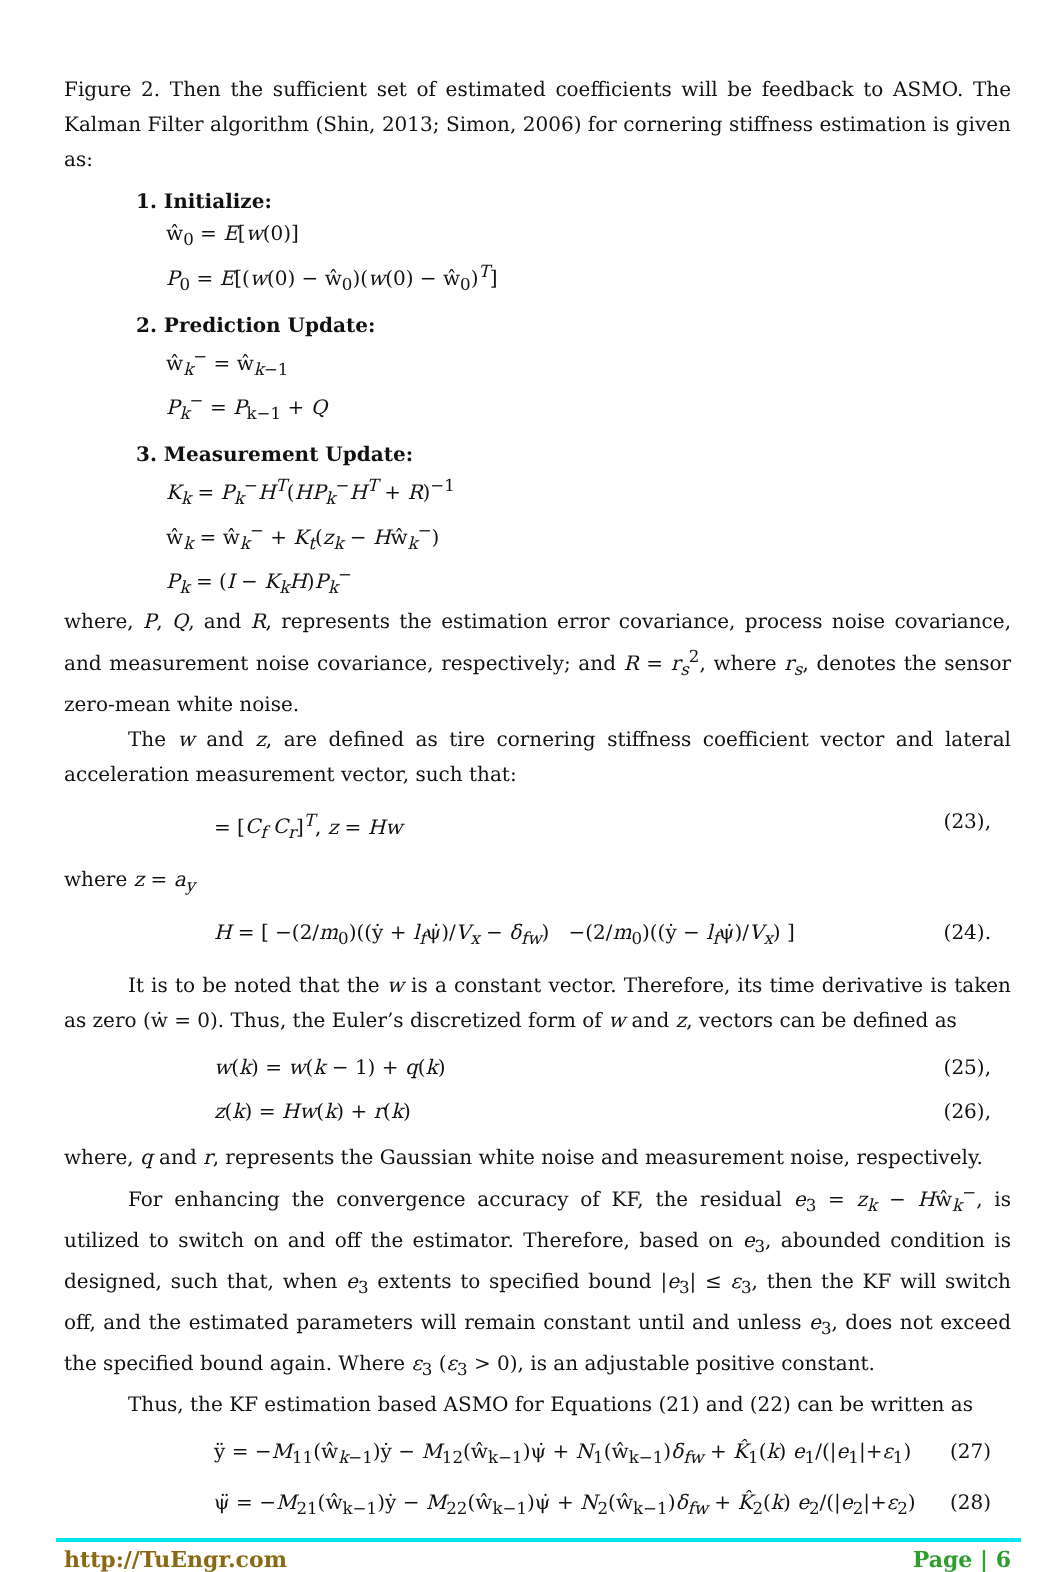Figure 2. Then the sufficient set of estimated coefficients will be feedback to ASMO. The Kalman Filter algorithm (Shin, 2013; Simon, 2006) for cornering stiffness estimation is given as:
1. Initialize:
ŵ<sub>0</sub> = E[w(0)]
P<sub>0</sub> = E[(w(0) − ŵ<sub>0</sub>)(w(0) − ŵ<sub>0</sub>)<sup>T</sup>]
2. Prediction Update:
ŵ<sub>k</sub><sup>−</sup> = ŵ<sub>k−1</sub>
P<sub>k</sub><sup>−</sup> = P<sub>k−1</sub> + Q
3. Measurement Update:
K<sub>k</sub> = P<sub>k</sub><sup>−</sup>H<sup>T</sup>(HP<sub>k</sub><sup>−</sup>H<sup>T</sup> + R)<sup>−1</sup>
ŵ<sub>k</sub> = ŵ<sub>k</sub><sup>−</sup> + K<sub>t</sub>(z<sub>k</sub> − Hŵ<sub>k</sub><sup>−</sup>)
P<sub>k</sub> = (I − K<sub>k</sub>H)P<sub>k</sub><sup>−</sup>
where, P, Q, and R, represents the estimation error covariance, process noise covariance, and measurement noise covariance, respectively; and R = r<sub>s</sub><sup>2</sup>, where r<sub>s</sub>, denotes the sensor zero-mean white noise.
The w and z, are defined as tire cornering stiffness coefficient vector and lateral acceleration measurement vector, such that:
= [C<sub>f</sub> C<sub>r</sub>]<sup>T</sup>, z = Hw (23),
where z = a<sub>y</sub>
H = [ −(2/m<sub>0</sub>)((ẏ + l<sub>f</sub>ψ̇)/V<sub>x</sub> − δ<sub>fw</sub>) −(2/m<sub>0</sub>)((ẏ − l<sub>f</sub>ψ̇)/V<sub>x</sub>) ] (24).
It is to be noted that the w is a constant vector. Therefore, its time derivative is taken as zero (ẇ = 0). Thus, the Euler’s discretized form of w and z, vectors can be defined as
w(k) = w(k − 1) + q(k) (25),
z(k) = Hw(k) + r(k) (26),
where, q and r, represents the Gaussian white noise and measurement noise, respectively.
For enhancing the convergence accuracy of KF, the residual e<sub>3</sub> = z<sub>k</sub> − Hŵ<sub>k</sub><sup>−</sup>, is utilized to switch on and off the estimator. Therefore, based on e<sub>3</sub>, abounded condition is designed, such that, when e<sub>3</sub> extents to specified bound |e<sub>3</sub>| ≤ ε<sub>3</sub>, then the KF will switch off, and the estimated parameters will remain constant until and unless e<sub>3</sub>, does not exceed the specified bound again. Where ε<sub>3</sub> (ε<sub>3</sub> > 0), is an adjustable positive constant.
Thus, the KF estimation based ASMO for Equations (21) and (22) can be written as
ÿ = −M<sub>11</sub>(ŵ<sub>k−1</sub>)ẏ − M<sub>12</sub>(ŵ<sub>k−1</sub>)ψ̇ + N<sub>1</sub>(ŵ<sub>k−1</sub>)δ<sub>fw</sub> + K̂<sub>1</sub>(k) e<sub>1</sub>/(|e<sub>1</sub>|+ε<sub>1</sub>) (27)
ψ̈ = −M<sub>21</sub>(ŵ<sub>k−1</sub>)ẏ − M<sub>22</sub>(ŵ<sub>k−1</sub>)ψ̇ + N<sub>2</sub>(ŵ<sub>k−1</sub>)δ<sub>fw</sub> + K̂<sub>2</sub>(k) e<sub>2</sub>/(|e<sub>2</sub>|+ε<sub>2</sub>) (28)
http://TuEngr.com Page | 6